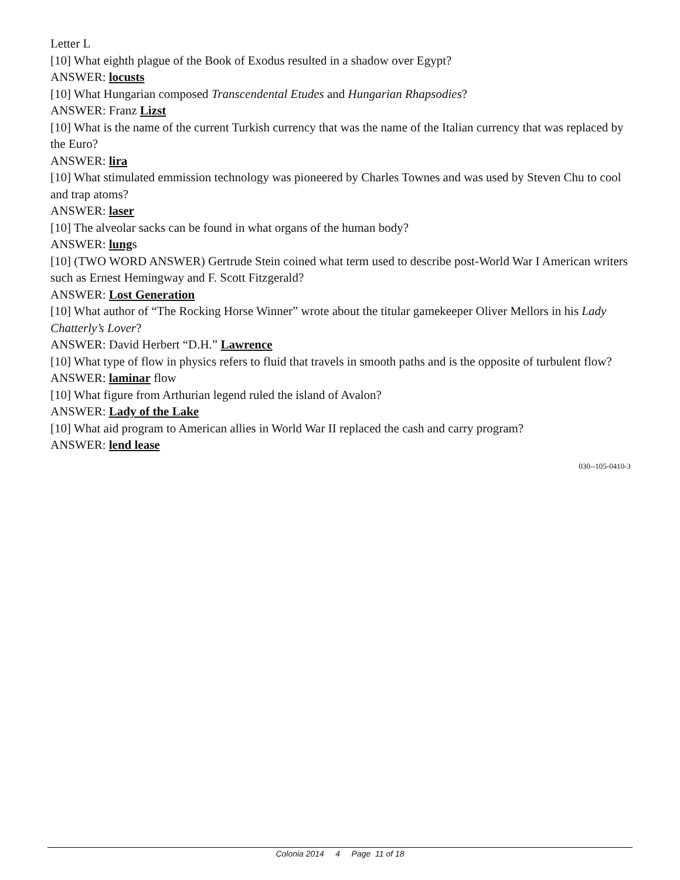Letter L
[10] What eighth plague of the Book of Exodus resulted in a shadow over Egypt?
ANSWER: locusts
[10] What Hungarian composed Transcendental Etudes and Hungarian Rhapsodies?
ANSWER: Franz Lizst
[10] What is the name of the current Turkish currency that was the name of the Italian currency that was replaced by the Euro?
ANSWER: lira
[10] What stimulated emmission technology was pioneered by Charles Townes and was used by Steven Chu to cool and trap atoms?
ANSWER: laser
[10] The alveolar sacks can be found in what organs of the human body?
ANSWER: lungs
[10] (TWO WORD ANSWER) Gertrude Stein coined what term used to describe post-World War I American writers such as Ernest Hemingway and F. Scott Fitzgerald?
ANSWER: Lost Generation
[10] What author of “The Rocking Horse Winner” wrote about the titular gamekeeper Oliver Mellors in his Lady Chatterly’s Lover?
ANSWER: David Herbert “D.H.” Lawrence
[10] What type of flow in physics refers to fluid that travels in smooth paths and is the opposite of turbulent flow?
ANSWER: laminar flow
[10] What figure from Arthurian legend ruled the island of Avalon?
ANSWER: Lady of the Lake
[10] What aid program to American allies in World War II replaced the cash and carry program?
ANSWER: lend lease
030--105-0410-3
Colonia 2014 4 Page 11 of 18